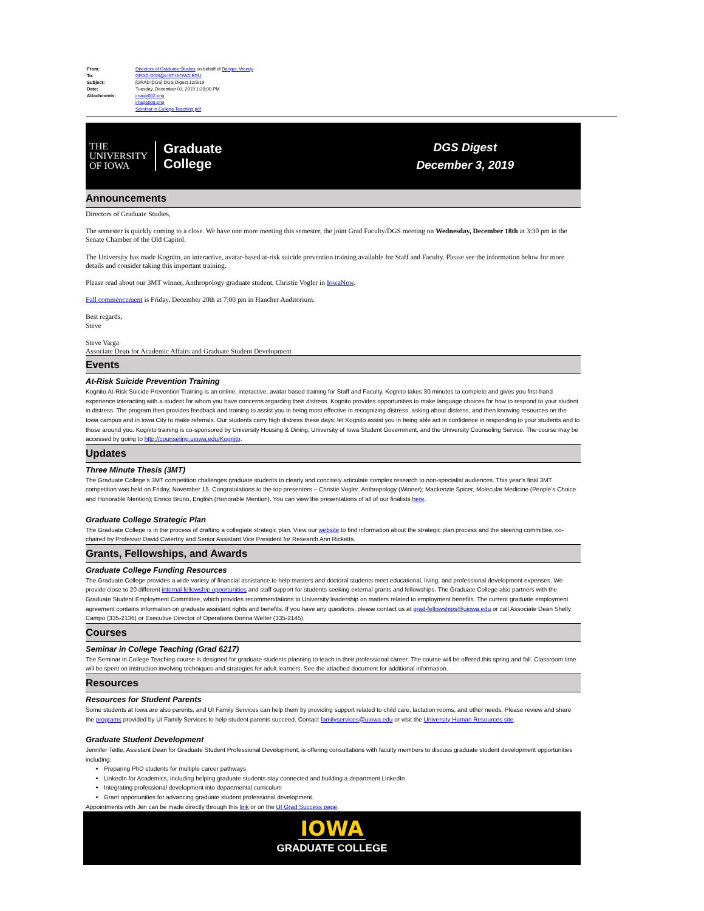From: Directors of Graduate Studies on behalf of Danger, Wendy
To: GRAD-DGS@LIST.UIOWA.EDU
Subject: [GRAD-DGS] DGS Digest 12/3/19
Date: Tuesday, December 03, 2019 1:20:00 PM
Attachments: image002.png
image008.png
Seminar in College Teaching.pdf
THE
UNIVERSITY
OF IOWA Graduate
College
DGS Digest
December 3, 2019
Announcements
Directors of Graduate Studies,
The semester is quickly coming to a close. We have one more meeting this semester, the joint Grad Faculty/DGS meeting on Wednesday, December 18th at 3:30 pm in the Senate Chamber of the Old Capitol.
The University has made Kognito, an interactive, avatar-based at-risk suicide prevention training available for Staff and Faculty. Please see the information below for more details and consider taking this important training.
Please read about our 3MT winner, Anthropology graduate student, Christie Vogler in IowaNow.
Fall commencement is Friday, December 20th at 7:00 pm in Hancher Auditorium.
Best regards,
Steve
Steve Varga
Associate Dean for Academic Affairs and Graduate Student Development
Events
At-Risk Suicide Prevention Training
Kognito At-Risk Suicide Prevention Training is an online, interactive, avatar based training for Staff and Faculty. Kognito takes 30 minutes to complete and gives you first-hand experience interacting with a student for whom you have concerns regarding their distress. Kognito provides opportunities to make language choices for how to respond to your student in distress. The program then provides feedback and training to assist you in being most effective in recognizing distress, asking about distress, and then knowing resources on the Iowa campus and in Iowa City to make referrals. Our students carry high distress these days; let Kognito assist you in being able act in confidence in responding to your students and to those around you. Kognito training is co-sponsored by University Housing & Dining, University of Iowa Student Government, and the University Counseling Service. The course may be accessed by going to http://counseling.uiowa.edu/Kognito.
Updates
Three Minute Thesis (3MT)
The Graduate College’s 3MT competition challenges graduate students to clearly and concisely articulate complex research to non-specialist audiences. This year’s final 3MT competition was held on Friday, November 15. Congratulations to the top presenters – Christie Vogler, Anthropology (Winner); Mackenzie Spicer, Molecular Medicine (People’s Choice and Honorable Mention); Enrico Bruno, English (Honorable Mention). You can view the presentations of all of our finalists here.
Graduate College Strategic Plan
The Graduate College is in the process of drafting a collegiate strategic plan. View our website to find information about the strategic plan process and the steering committee, co-chaired by Professor David Cwiertny and Senior Assistant Vice President for Research Ann Ricketts.
Grants, Fellowships, and Awards
Graduate College Funding Resources
The Graduate College provides a wide variety of financial assistance to help masters and doctoral students meet educational, living, and professional development expenses. We provide close to 20 different internal fellowship opportunities and staff support for students seeking external grants and fellowships. The Graduate College also partners with the Graduate Student Employment Committee, which provides recommendations to University leadership on matters related to employment benefits. The current graduate employment agreement contains information on graduate assistant rights and benefits. If you have any questions, please contact us at grad-fellowships@uiowa.edu or call Associate Dean Shelly Campo (335-2136) or Executive Director of Operations Donna Welter (335-2145).
Courses
Seminar in College Teaching (Grad 6217)
The Seminar in College Teaching course is designed for graduate students planning to teach in their professional career. The course will be offered this spring and fall. Classroom time will be spent on instruction involving techniques and strategies for adult learners. See the attached document for additional information.
Resources
Resources for Student Parents
Some students at Iowa are also parents, and UI Family Services can help them by providing support related to child care, lactation rooms, and other needs. Please review and share the programs provided by UI Family Services to help student parents succeed. Contact familyservices@uiowa.edu or visit the University Human Resources site.
Graduate Student Development
Jennifer Teitle, Assistant Dean for Graduate Student Professional Development, is offering consultations with faculty members to discuss graduate student development opportunities including:
Preparing PhD students for multiple career pathways
LinkedIn for Academics, including helping graduate students stay connected and building a department LinkedIn
Integrating professional development into departmental curriculum
Grant opportunities for advancing graduate student professional development.
Appointments with Jen can be made directly through this link or on the UI Grad Success page.
IOWA
GRADUATE COLLEGE